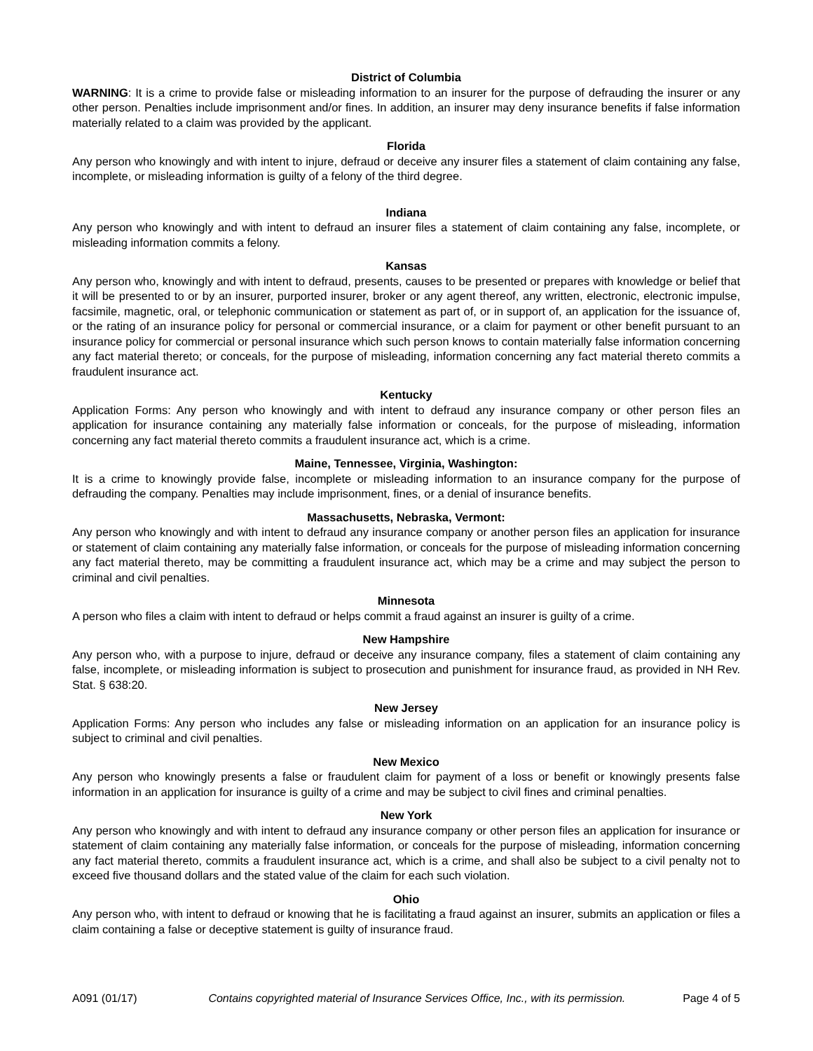District of Columbia
WARNING: It is a crime to provide false or misleading information to an insurer for the purpose of defrauding the insurer or any other person. Penalties include imprisonment and/or fines. In addition, an insurer may deny insurance benefits if false information materially related to a claim was provided by the applicant.
Florida
Any person who knowingly and with intent to injure, defraud or deceive any insurer files a statement of claim containing any false, incomplete, or misleading information is guilty of a felony of the third degree.
Indiana
Any person who knowingly and with intent to defraud an insurer files a statement of claim containing any false, incomplete, or misleading information commits a felony.
Kansas
Any person who, knowingly and with intent to defraud, presents, causes to be presented or prepares with knowledge or belief that it will be presented to or by an insurer, purported insurer, broker or any agent thereof, any written, electronic, electronic impulse, facsimile, magnetic, oral, or telephonic communication or statement as part of, or in support of, an application for the issuance of, or the rating of an insurance policy for personal or commercial insurance, or a claim for payment or other benefit pursuant to an insurance policy for commercial or personal insurance which such person knows to contain materially false information concerning any fact material thereto; or conceals, for the purpose of misleading, information concerning any fact material thereto commits a fraudulent insurance act.
Kentucky
Application Forms: Any person who knowingly and with intent to defraud any insurance company or other person files an application for insurance containing any materially false information or conceals, for the purpose of misleading, information concerning any fact material thereto commits a fraudulent insurance act, which is a crime.
Maine, Tennessee, Virginia, Washington:
It is a crime to knowingly provide false, incomplete or misleading information to an insurance company for the purpose of defrauding the company. Penalties may include imprisonment, fines, or a denial of insurance benefits.
Massachusetts, Nebraska, Vermont:
Any person who knowingly and with intent to defraud any insurance company or another person files an application for insurance or statement of claim containing any materially false information, or conceals for the purpose of misleading information concerning any fact material thereto, may be committing a fraudulent insurance act, which may be a crime and may subject the person to criminal and civil penalties.
Minnesota
A person who files a claim with intent to defraud or helps commit a fraud against an insurer is guilty of a crime.
New Hampshire
Any person who, with a purpose to injure, defraud or deceive any insurance company, files a statement of claim containing any false, incomplete, or misleading information is subject to prosecution and punishment for insurance fraud, as provided in NH Rev. Stat. § 638:20.
New Jersey
Application Forms: Any person who includes any false or misleading information on an application for an insurance policy is subject to criminal and civil penalties.
New Mexico
Any person who knowingly presents a false or fraudulent claim for payment of a loss or benefit or knowingly presents false information in an application for insurance is guilty of a crime and may be subject to civil fines and criminal penalties.
New York
Any person who knowingly and with intent to defraud any insurance company or other person files an application for insurance or statement of claim containing any materially false information, or conceals for the purpose of misleading, information concerning any fact material thereto, commits a fraudulent insurance act, which is a crime, and shall also be subject to a civil penalty not to exceed five thousand dollars and the stated value of the claim for each such violation.
Ohio
Any person who, with intent to defraud or knowing that he is facilitating a fraud against an insurer, submits an application or files a claim containing a false or deceptive statement is guilty of insurance fraud.
A091 (01/17) Contains copyrighted material of Insurance Services Office, Inc., with its permission. Page 4 of 5